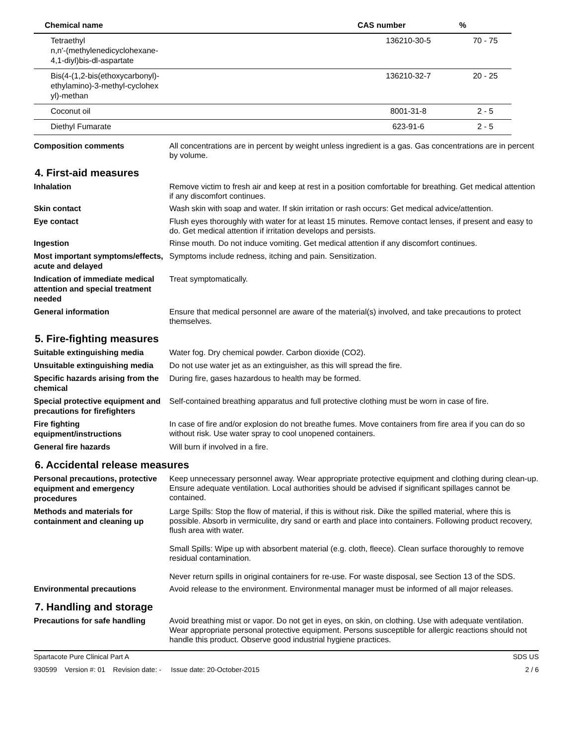| Chemical name | CAS number | % |
| --- | --- | --- |
| Tetraethyl n,n'-(methylenedicyclohexane- 4,1-diyl)bis-dl-aspartate | 136210-30-5 | 70 - 75 |
| Bis(4-(1,2-bis(ethoxycarbonyl)- ethylamino)-3-methyl-cyclohex yl)-methan | 136210-32-7 | 20 - 25 |
| Coconut oil | 8001-31-8 | 2 - 5 |
| Diethyl Fumarate | 623-91-6 | 2 - 5 |
Composition comments
All concentrations are in percent by weight unless ingredient is a gas. Gas concentrations are in percent by volume.
4. First-aid measures
Inhalation
Remove victim to fresh air and keep at rest in a position comfortable for breathing. Get medical attention if any discomfort continues.
Skin contact
Wash skin with soap and water. If skin irritation or rash occurs: Get medical advice/attention.
Eye contact
Flush eyes thoroughly with water for at least 15 minutes. Remove contact lenses, if present and easy to do. Get medical attention if irritation develops and persists.
Ingestion
Rinse mouth. Do not induce vomiting. Get medical attention if any discomfort continues.
Most important symptoms/effects, acute and delayed
Symptoms include redness, itching and pain. Sensitization.
Indication of immediate medical attention and special treatment needed
Treat symptomatically.
General information
Ensure that medical personnel are aware of the material(s) involved, and take precautions to protect themselves.
5. Fire-fighting measures
Suitable extinguishing media
Water fog. Dry chemical powder. Carbon dioxide (CO2).
Unsuitable extinguishing media
Do not use water jet as an extinguisher, as this will spread the fire.
Specific hazards arising from the chemical
During fire, gases hazardous to health may be formed.
Special protective equipment and precautions for firefighters
Self-contained breathing apparatus and full protective clothing must be worn in case of fire.
Fire fighting equipment/instructions
In case of fire and/or explosion do not breathe fumes. Move containers from fire area if you can do so without risk. Use water spray to cool unopened containers.
General fire hazards
Will burn if involved in a fire.
6. Accidental release measures
Personal precautions, protective equipment and emergency procedures
Keep unnecessary personnel away. Wear appropriate protective equipment and clothing during clean-up. Ensure adequate ventilation. Local authorities should be advised if significant spillages cannot be contained.
Methods and materials for containment and cleaning up
Large Spills: Stop the flow of material, if this is without risk. Dike the spilled material, where this is possible. Absorb in vermiculite, dry sand or earth and place into containers. Following product recovery, flush area with water.
Small Spills: Wipe up with absorbent material (e.g. cloth, fleece). Clean surface thoroughly to remove residual contamination.
Never return spills in original containers for re-use. For waste disposal, see Section 13 of the SDS.
Environmental precautions
Avoid release to the environment. Environmental manager must be informed of all major releases.
7. Handling and storage
Precautions for safe handling
Avoid breathing mist or vapor. Do not get in eyes, on skin, on clothing. Use with adequate ventilation. Wear appropriate personal protective equipment. Persons susceptible for allergic reactions should not handle this product. Observe good industrial hygiene practices.
Spartacote Pure Clinical Part A SDS US
930599 Version #: 01 Revision date: - Issue date: 20-October-2015 2 / 6